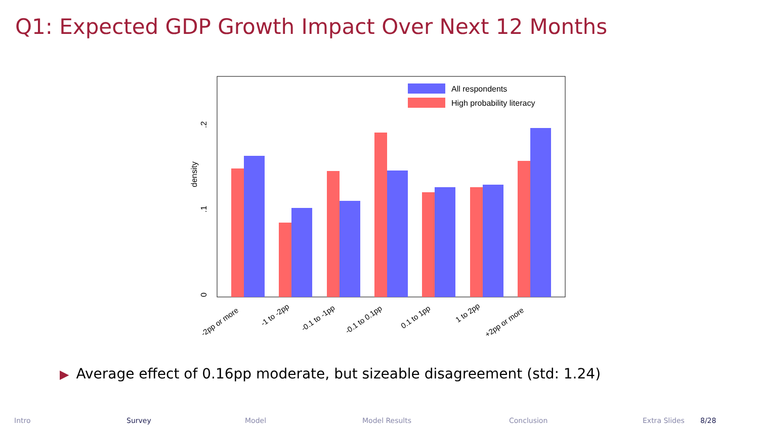Q1: Expected GDP Growth Impact Over Next 12 Months
0
.1
.2
density
All respondents
High probability literacy
-2pp or more
-1 to -2pp
-0.1 to -1pp
-0.1 to 0.1pp
0.1 to 1pp
1 to 2pp
+2pp or more
▶ Average effect of 0.16pp moderate, but sizeable disagreement (std: 1.24)
Intro Survey Model Model Results Conclusion Extra Slides 8/28